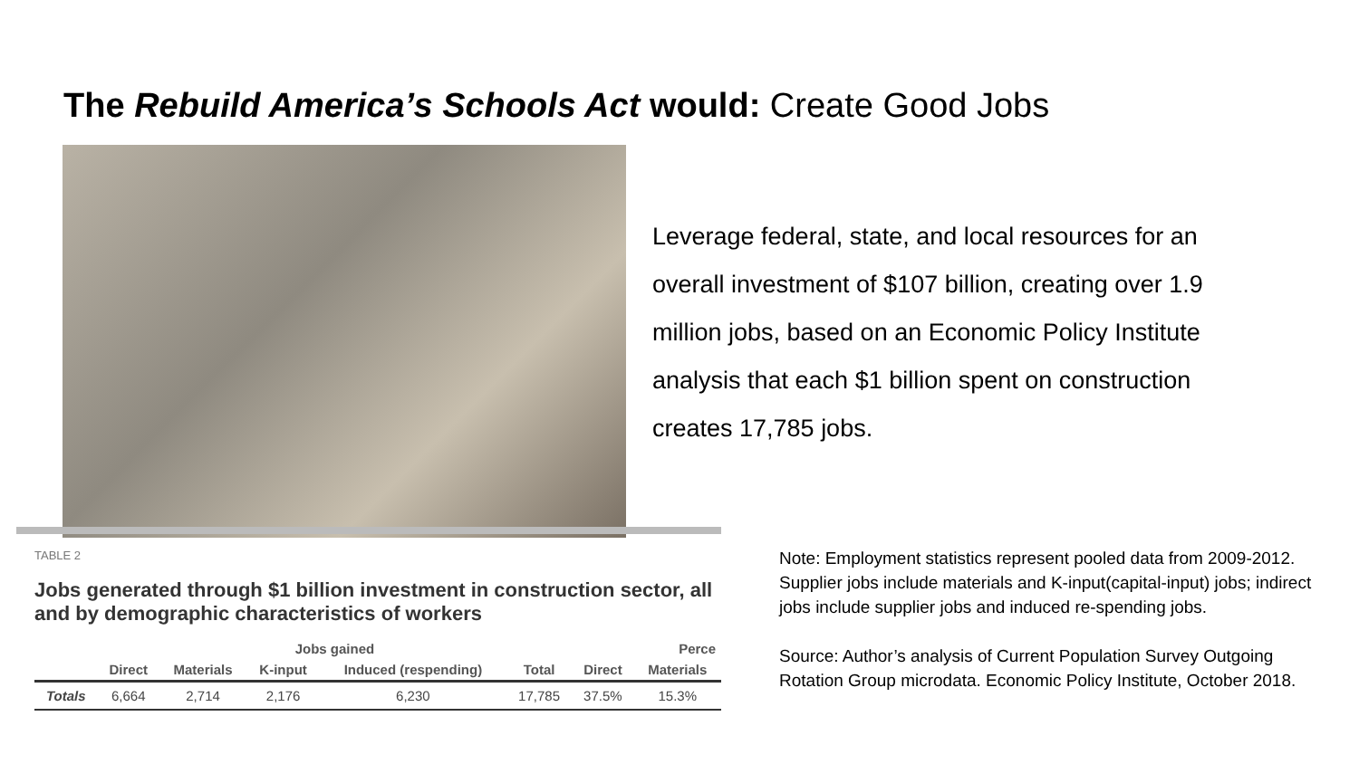The Rebuild America’s Schools Act would: Create Good Jobs
Leverage federal, state, and local resources for an overall investment of $107 billion, creating over 1.9 million jobs, based on an Economic Policy Institute analysis that each $1 billion spent on construction creates 17,785 jobs.
TABLE 2
Jobs generated through $1 billion investment in construction sector, all and by demographic characteristics of workers
| | Jobs gained | | | | | Perce | |
| --- | --- | --- | --- | --- | --- | --- | --- |
| | Direct | Materials | K-input | Induced (respending) | Total | Direct | Materials |
| Totals | 6,664 | 2,714 | 2,176 | 6,230 | 17,785 | 37.5% | 15.3% |
Note: Employment statistics represent pooled data from 2009-2012. Supplier jobs include materials and K-input(capital-input) jobs; indirect jobs include supplier jobs and induced re-spending jobs.
Source: Author’s analysis of Current Population Survey Outgoing Rotation Group microdata. Economic Policy Institute, October 2018.